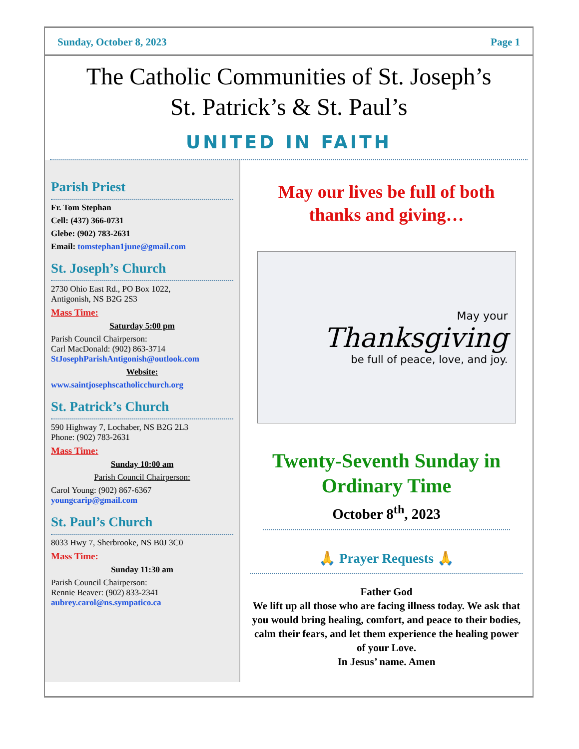Sunday, October 8, 2023 Page 1
The Catholic Communities of St. Joseph’s
St. Patrick’s & St. Paul’s
UNITED IN FAITH
Parish Priest
Fr. Tom Stephan
Cell: (437) 366-0731
Glebe: (902) 783-2631
Email: tomstephan1june@gmail.com
St. Joseph’s Church
2730 Ohio East Rd., PO Box 1022,
Antigonish, NS B2G 2S3
Mass Time:
Saturday 5:00 pm
Parish Council Chairperson:
Carl MacDonald: (902) 863-3714
StJosephParishAntigonish@outlook.com
Website:
www.saintjosephscatholicchurch.org
St. Patrick’s Church
590 Highway 7, Lochaber, NS B2G 2L3
Phone: (902) 783-2631
Mass Time:
Sunday 10:00 am
Parish Council Chairperson:
Carol Young: (902) 867-6367
youngcarip@gmail.com
St. Paul’s Church
8033 Hwy 7, Sherbrooke, NS B0J 3C0
Mass Time:
Sunday 11:30 am
Parish Council Chairperson:
Rennie Beaver: (902) 833-2341
aubrey.carol@ns.sympatico.ca
May our lives be full of both thanks and giving…
May your
Thanksgiving
be full of peace, love, and joy.
Twenty-Seventh Sunday in Ordinary Time
October 8<sup>th</sup>, 2023
🙏 Prayer Requests 🙏
Father God
We lift up all those who are facing illness today. We ask that you would bring healing, comfort, and peace to their bodies, calm their fears, and let them experience the healing power of your Love.
In Jesus’ name. Amen